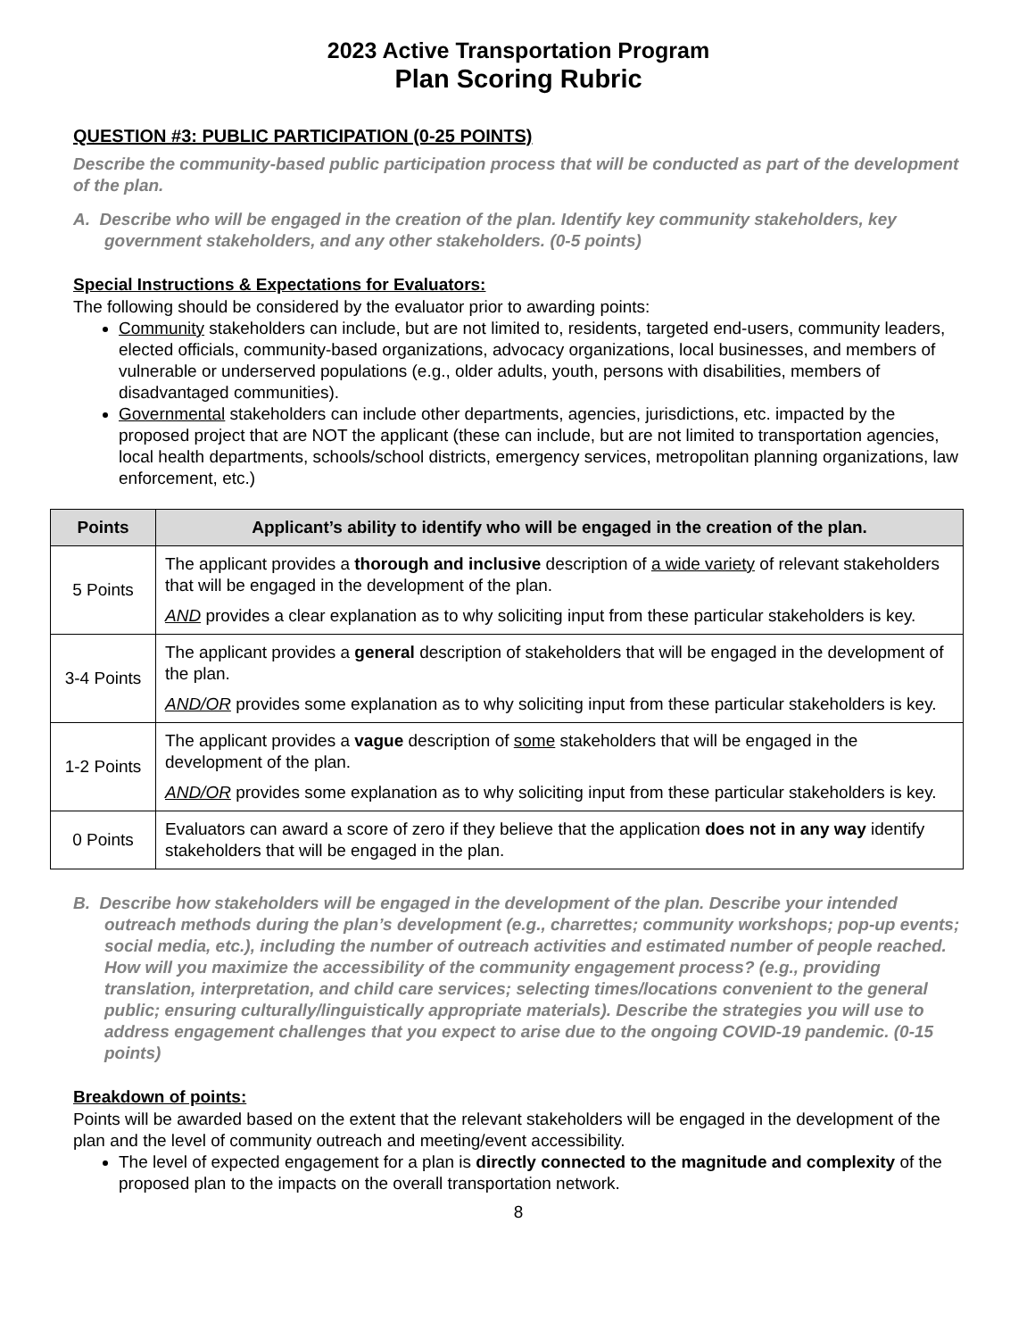2023 Active Transportation Program
Plan Scoring Rubric
QUESTION #3: PUBLIC PARTICIPATION (0-25 POINTS)
Describe the community-based public participation process that will be conducted as part of the development of the plan.
A. Describe who will be engaged in the creation of the plan. Identify key community stakeholders, key government stakeholders, and any other stakeholders. (0-5 points)
Special Instructions & Expectations for Evaluators:
The following should be considered by the evaluator prior to awarding points:
Community stakeholders can include, but are not limited to, residents, targeted end-users, community leaders, elected officials, community-based organizations, advocacy organizations, local businesses, and members of vulnerable or underserved populations (e.g., older adults, youth, persons with disabilities, members of disadvantaged communities).
Governmental stakeholders can include other departments, agencies, jurisdictions, etc. impacted by the proposed project that are NOT the applicant (these can include, but are not limited to transportation agencies, local health departments, schools/school districts, emergency services, metropolitan planning organizations, law enforcement, etc.)
| Points | Applicant’s ability to identify who will be engaged in the creation of the plan. |
| --- | --- |
| 5 Points | The applicant provides a thorough and inclusive description of a wide variety of relevant stakeholders that will be engaged in the development of the plan. AND provides a clear explanation as to why soliciting input from these particular stakeholders is key. |
| 3-4 Points | The applicant provides a general description of stakeholders that will be engaged in the development of the plan. AND/OR provides some explanation as to why soliciting input from these particular stakeholders is key. |
| 1-2 Points | The applicant provides a vague description of some stakeholders that will be engaged in the development of the plan. AND/OR provides some explanation as to why soliciting input from these particular stakeholders is key. |
| 0 Points | Evaluators can award a score of zero if they believe that the application does not in any way identify stakeholders that will be engaged in the plan. |
B. Describe how stakeholders will be engaged in the development of the plan. Describe your intended outreach methods during the plan’s development (e.g., charrettes; community workshops; pop-up events; social media, etc.), including the number of outreach activities and estimated number of people reached. How will you maximize the accessibility of the community engagement process? (e.g., providing translation, interpretation, and child care services; selecting times/locations convenient to the general public; ensuring culturally/linguistically appropriate materials). Describe the strategies you will use to address engagement challenges that you expect to arise due to the ongoing COVID-19 pandemic. (0-15 points)
Breakdown of points:
Points will be awarded based on the extent that the relevant stakeholders will be engaged in the development of the plan and the level of community outreach and meeting/event accessibility.
The level of expected engagement for a plan is directly connected to the magnitude and complexity of the proposed plan to the impacts on the overall transportation network.
8